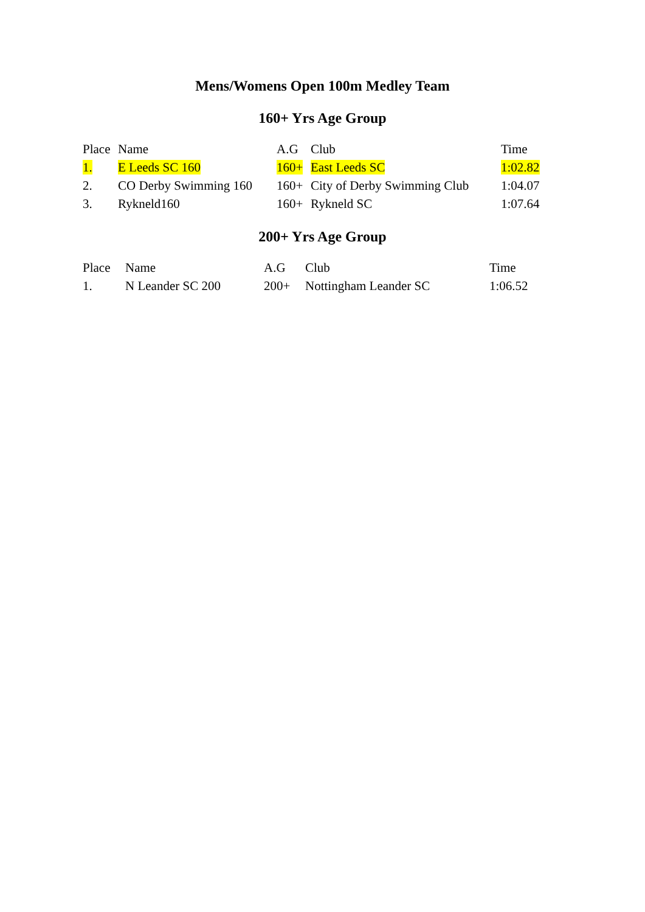Mens/Womens Open 100m Medley Team
160+ Yrs Age Group
| Place | Name | A.G | Club | Time |
| --- | --- | --- | --- | --- |
| 1. | E Leeds SC 160 | 160+ | East Leeds SC | 1:02.82 |
| 2. | CO Derby Swimming 160 | 160+ | City of Derby Swimming Club | 1:04.07 |
| 3. | Rykneld160 | 160+ | Rykneld SC | 1:07.64 |
200+ Yrs Age Group
| Place | Name | A.G | Club | Time |
| --- | --- | --- | --- | --- |
| 1. | N Leander SC 200 | 200+ | Nottingham Leander SC | 1:06.52 |